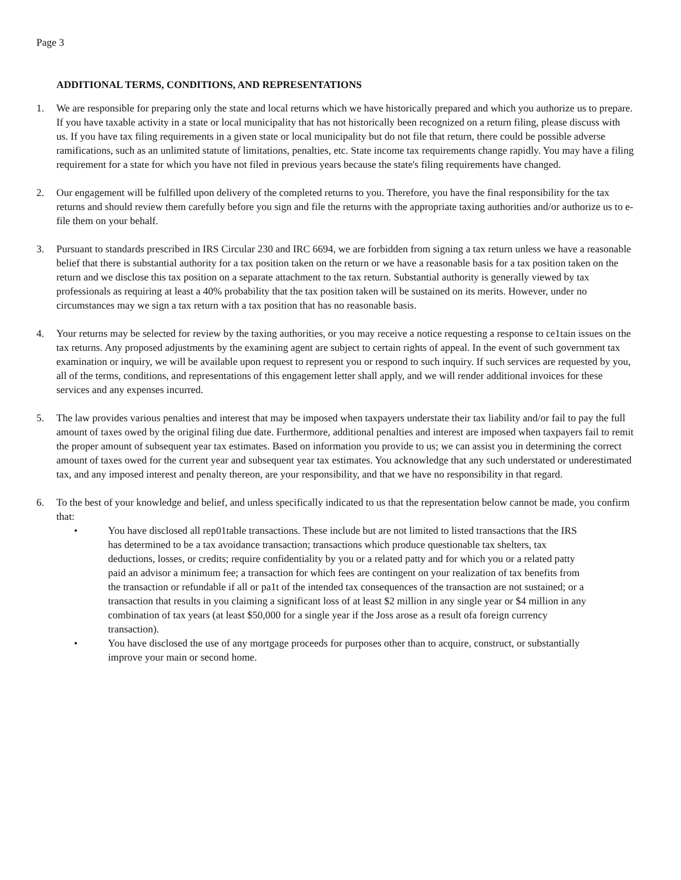Page 3
ADDITIONAL TERMS, CONDITIONS, AND REPRESENTATIONS
1. We are responsible for preparing only the state and local returns which we have historically prepared and which you authorize us to prepare. If you have taxable activity in a state or local municipality that has not historically been recognized on a return filing, please discuss with us. If you have tax filing requirements in a given state or local municipality but do not file that return, there could be possible adverse ramifications, such as an unlimited statute of limitations, penalties, etc. State income tax requirements change rapidly. You may have a filing requirement for a state for which you have not filed in previous years because the state's filing requirements have changed.
2. Our engagement will be fulfilled upon delivery of the completed returns to you. Therefore, you have the final responsibility for the tax returns and should review them carefully before you sign and file the returns with the appropriate taxing authorities and/or authorize us to e-file them on your behalf.
3. Pursuant to standards prescribed in IRS Circular 230 and IRC 6694, we are forbidden from signing a tax return unless we have a reasonable belief that there is substantial authority for a tax position taken on the return or we have a reasonable basis for a tax position taken on the return and we disclose this tax position on a separate attachment to the tax return. Substantial authority is generally viewed by tax professionals as requiring at least a 40% probability that the tax position taken will be sustained on its merits. However, under no circumstances may we sign a tax return with a tax position that has no reasonable basis.
4. Your returns may be selected for review by the taxing authorities, or you may receive a notice requesting a response to ce1tain issues on the tax returns. Any proposed adjustments by the examining agent are subject to certain rights of appeal. In the event of such government tax examination or inquiry, we will be available upon request to represent you or respond to such inquiry. If such services are requested by you, all of the terms, conditions, and representations of this engagement letter shall apply, and we will render additional invoices for these services and any expenses incurred.
5. The law provides various penalties and interest that may be imposed when taxpayers understate their tax liability and/or fail to pay the full amount of taxes owed by the original filing due date. Furthermore, additional penalties and interest are imposed when taxpayers fail to remit the proper amount of subsequent year tax estimates. Based on information you provide to us; we can assist you in determining the correct amount of taxes owed for the current year and subsequent year tax estimates. You acknowledge that any such understated or underestimated tax, and any imposed interest and penalty thereon, are your responsibility, and that we have no responsibility in that regard.
6. To the best of your knowledge and belief, and unless specifically indicated to us that the representation below cannot be made, you confirm that:
• You have disclosed all rep01table transactions. These include but are not limited to listed transactions that the IRS has determined to be a tax avoidance transaction; transactions which produce questionable tax shelters, tax deductions, losses, or credits; require confidentiality by you or a related patty and for which you or a related patty paid an advisor a minimum fee; a transaction for which fees are contingent on your realization of tax benefits from the transaction or refundable if all or pa1t of the intended tax consequences of the transaction are not sustained; or a transaction that results in you claiming a significant loss of at least $2 million in any single year or $4 million in any combination of tax years (at least $50,000 for a single year if the Joss arose as a result ofa foreign currency transaction).
• You have disclosed the use of any mortgage proceeds for purposes other than to acquire, construct, or substantially improve your main or second home.